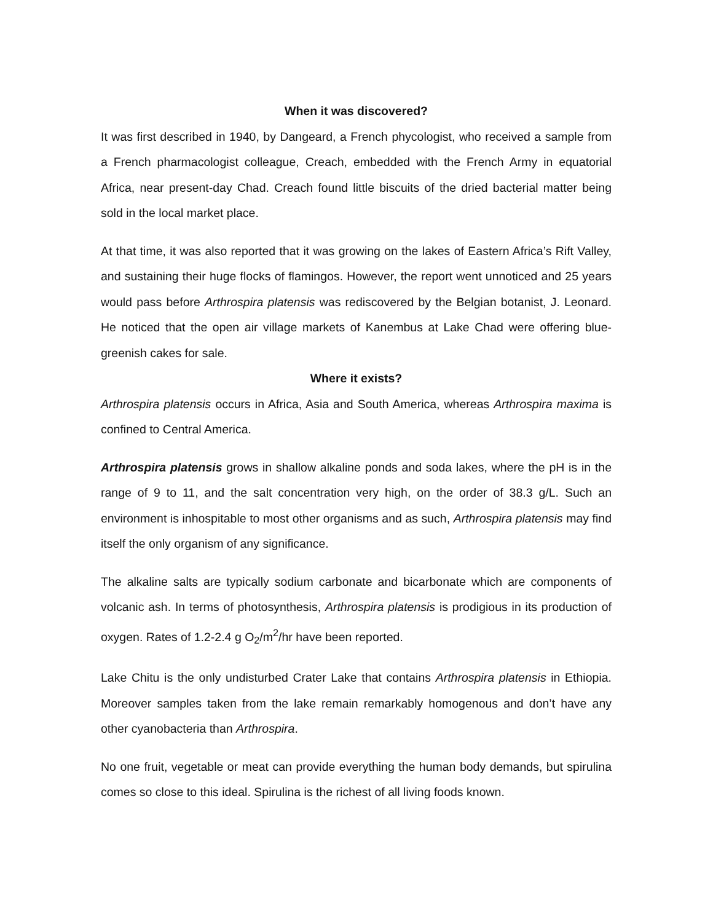When it was discovered?
It was first described in 1940, by Dangeard, a French phycologist, who received a sample from a French pharmacologist colleague, Creach, embedded with the French Army in equatorial Africa, near present-day Chad. Creach found little biscuits of the dried bacterial matter being sold in the local market place.
At that time, it was also reported that it was growing on the lakes of Eastern Africa’s Rift Valley, and sustaining their huge flocks of flamingos. However, the report went unnoticed and 25 years would pass before Arthrospira platensis was rediscovered by the Belgian botanist, J. Leonard. He noticed that the open air village markets of Kanembus at Lake Chad were offering blue-greenish cakes for sale.
Where it exists?
Arthrospira platensis occurs in Africa, Asia and South America, whereas Arthrospira maxima is confined to Central America.
Arthrospira platensis grows in shallow alkaline ponds and soda lakes, where the pH is in the range of 9 to 11, and the salt concentration very high, on the order of 38.3 g/L. Such an environment is inhospitable to most other organisms and as such, Arthrospira platensis may find itself the only organism of any significance.
The alkaline salts are typically sodium carbonate and bicarbonate which are components of volcanic ash. In terms of photosynthesis, Arthrospira platensis is prodigious in its production of oxygen. Rates of 1.2-2.4 g O<sub>2</sub>/m<sup>2</sup>/hr have been reported.
Lake Chitu is the only undisturbed Crater Lake that contains Arthrospira platensis in Ethiopia. Moreover samples taken from the lake remain remarkably homogenous and don’t have any other cyanobacteria than Arthrospira.
No one fruit, vegetable or meat can provide everything the human body demands, but spirulina comes so close to this ideal. Spirulina is the richest of all living foods known.